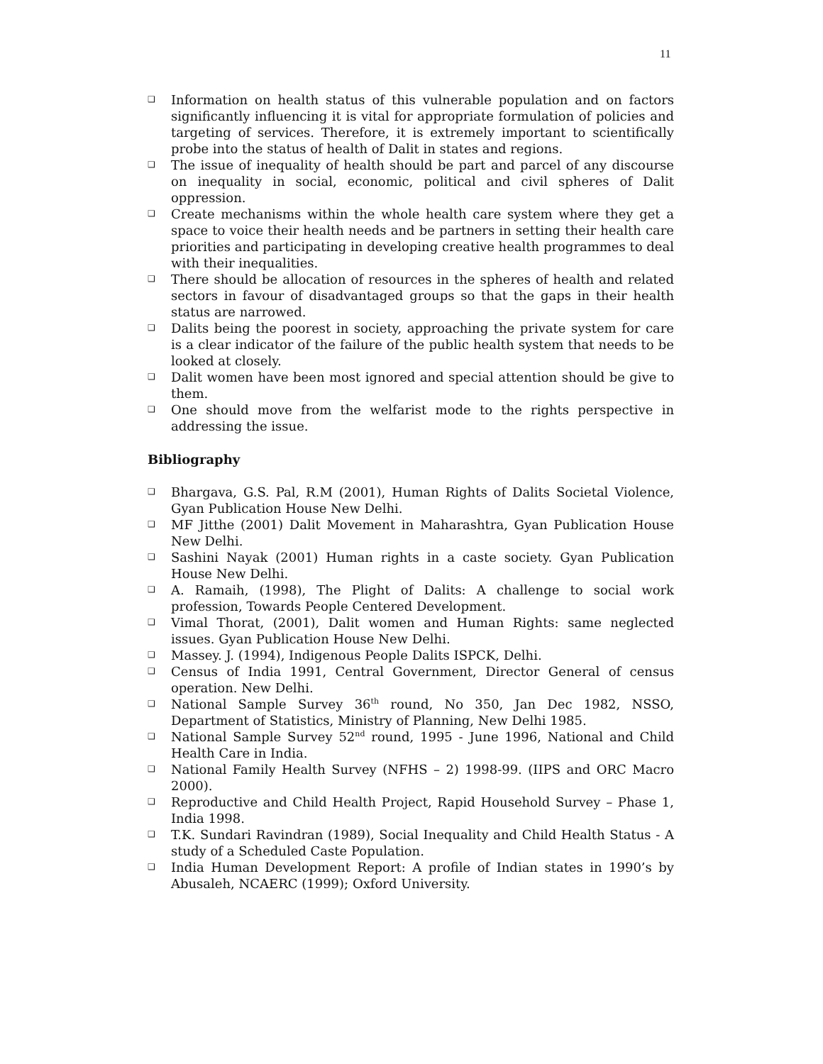11
❑ Information on health status of this vulnerable population and on factors significantly influencing it is vital for appropriate formulation of policies and targeting of services. Therefore, it is extremely important to scientifically probe into the status of health of Dalit in states and regions.
❑ The issue of inequality of health should be part and parcel of any discourse on inequality in social, economic, political and civil spheres of Dalit oppression.
❑ Create mechanisms within the whole health care system where they get a space to voice their health needs and be partners in setting their health care priorities and participating in developing creative health programmes to deal with their inequalities.
❑ There should be allocation of resources in the spheres of health and related sectors in favour of disadvantaged groups so that the gaps in their health status are narrowed.
❑ Dalits being the poorest in society, approaching the private system for care is a clear indicator of the failure of the public health system that needs to be looked at closely.
❑ Dalit women have been most ignored and special attention should be give to them.
❑ One should move from the welfarist mode to the rights perspective in addressing the issue.
Bibliography
❑ Bhargava, G.S. Pal, R.M (2001), Human Rights of Dalits Societal Violence, Gyan Publication House New Delhi.
❑ MF Jitthe (2001) Dalit Movement in Maharashtra, Gyan Publication House New Delhi.
❑ Sashini Nayak (2001) Human rights in a caste society. Gyan Publication House New Delhi.
❑ A. Ramaih, (1998), The Plight of Dalits: A challenge to social work profession, Towards People Centered Development.
❑ Vimal Thorat, (2001), Dalit women and Human Rights: same neglected issues. Gyan Publication House New Delhi.
❑ Massey. J. (1994), Indigenous People Dalits ISPCK, Delhi.
❑ Census of India 1991, Central Government, Director General of census operation. New Delhi.
❑ National Sample Survey 36<sup>th</sup> round, No 350, Jan Dec 1982, NSSO, Department of Statistics, Ministry of Planning, New Delhi 1985.
❑ National Sample Survey 52<sup>nd</sup> round, 1995 - June 1996, National and Child Health Care in India.
❑ National Family Health Survey (NFHS – 2) 1998-99. (IIPS and ORC Macro 2000).
❑ Reproductive and Child Health Project, Rapid Household Survey – Phase 1, India 1998.
❑ T.K. Sundari Ravindran (1989), Social Inequality and Child Health Status - A study of a Scheduled Caste Population.
❑ India Human Development Report: A profile of Indian states in 1990’s by Abusaleh, NCAERC (1999); Oxford University.